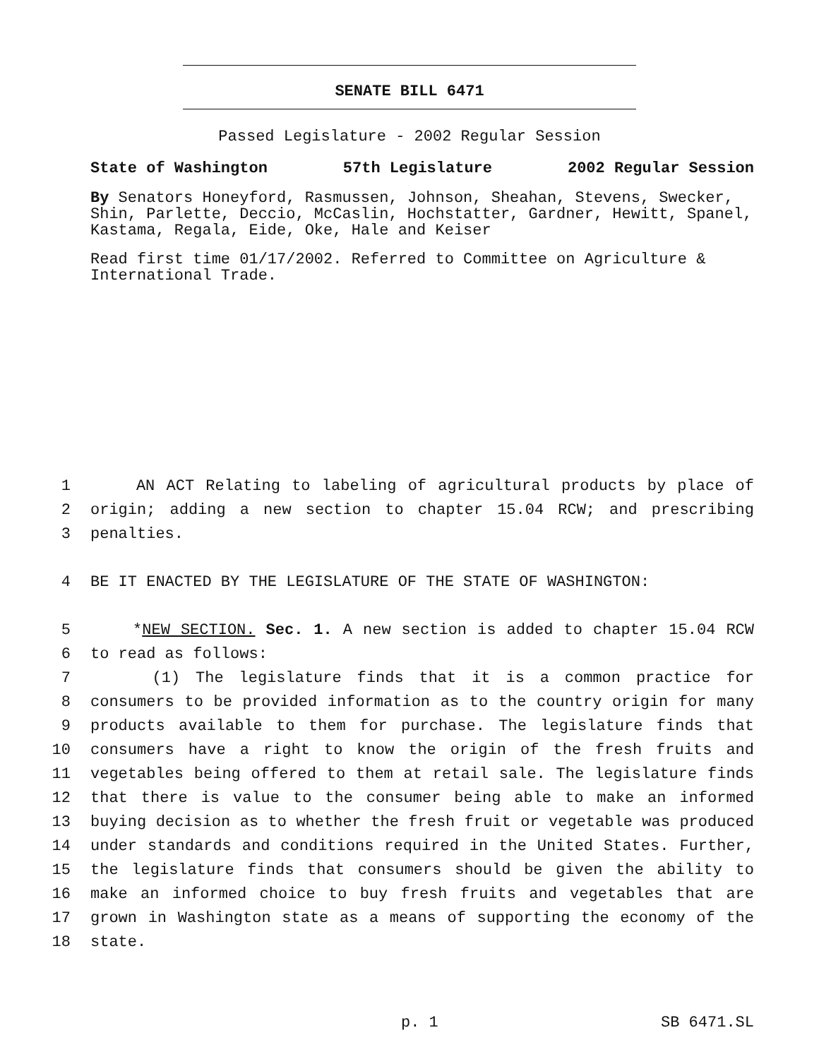SENATE BILL 6471
Passed Legislature - 2002 Regular Session
State of Washington 57th Legislature 2002 Regular Session
By Senators Honeyford, Rasmussen, Johnson, Sheahan, Stevens, Swecker, Shin, Parlette, Deccio, McCaslin, Hochstatter, Gardner, Hewitt, Spanel, Kastama, Regala, Eide, Oke, Hale and Keiser
Read first time 01/17/2002. Referred to Committee on Agriculture & International Trade.
1 AN ACT Relating to labeling of agricultural products by place of
2 origin; adding a new section to chapter 15.04 RCW; and prescribing
3 penalties.
4 BE IT ENACTED BY THE LEGISLATURE OF THE STATE OF WASHINGTON:
5 *NEW SECTION. Sec. 1. A new section is added to chapter 15.04 RCW
6 to read as follows:
7 (1) The legislature finds that it is a common practice for
8 consumers to be provided information as to the country origin for many
9 products available to them for purchase. The legislature finds that
10 consumers have a right to know the origin of the fresh fruits and
11 vegetables being offered to them at retail sale. The legislature finds
12 that there is value to the consumer being able to make an informed
13 buying decision as to whether the fresh fruit or vegetable was produced
14 under standards and conditions required in the United States. Further,
15 the legislature finds that consumers should be given the ability to
16 make an informed choice to buy fresh fruits and vegetables that are
17 grown in Washington state as a means of supporting the economy of the
18 state.
p. 1 SB 6471.SL